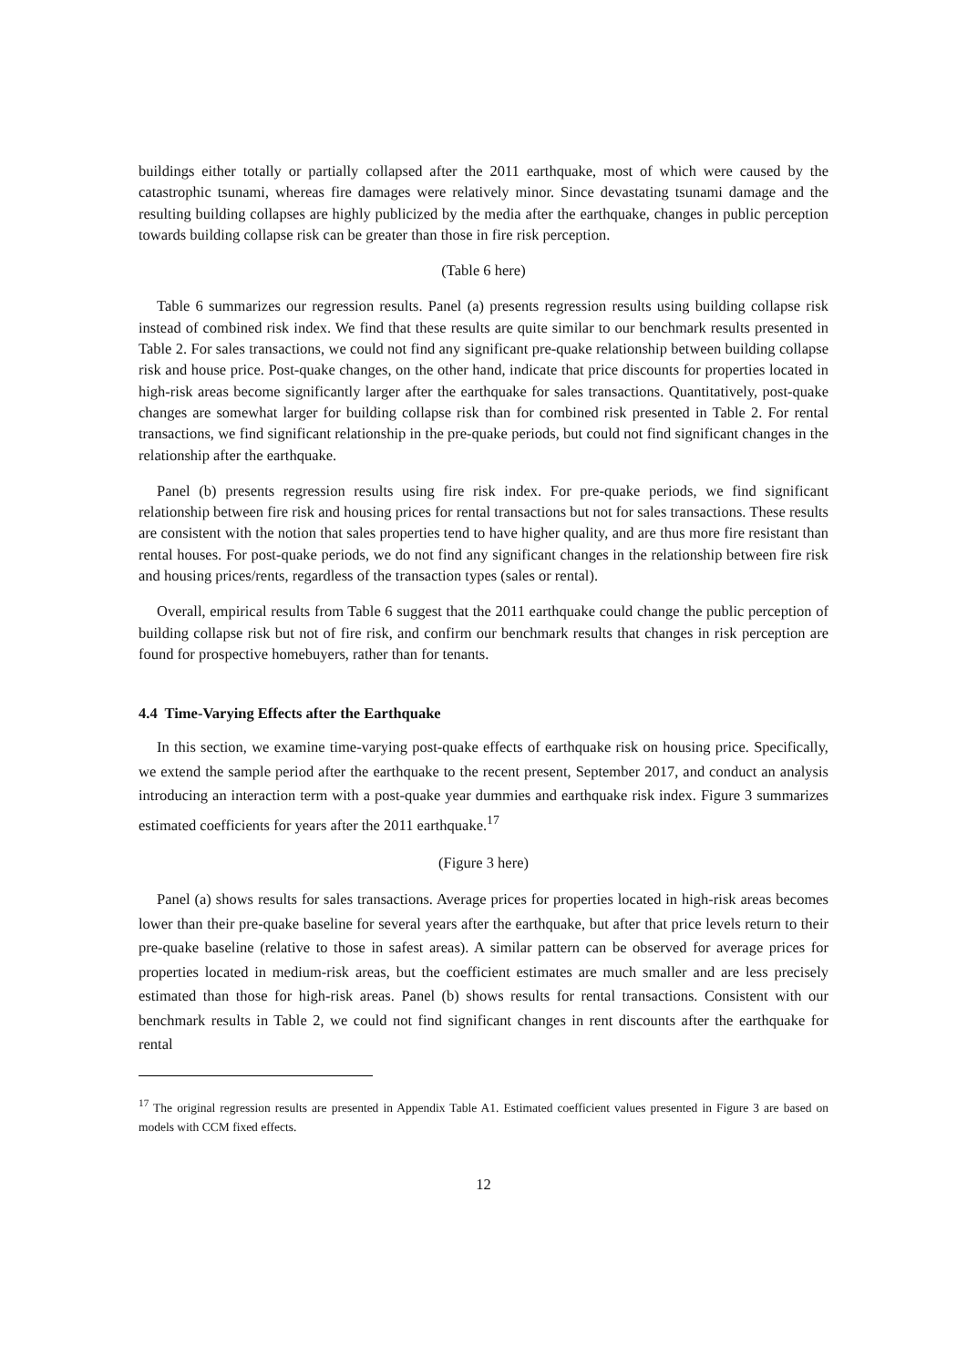buildings either totally or partially collapsed after the 2011 earthquake, most of which were caused by the catastrophic tsunami, whereas fire damages were relatively minor. Since devastating tsunami damage and the resulting building collapses are highly publicized by the media after the earthquake, changes in public perception towards building collapse risk can be greater than those in fire risk perception.
(Table 6 here)
Table 6 summarizes our regression results. Panel (a) presents regression results using building collapse risk instead of combined risk index. We find that these results are quite similar to our benchmark results presented in Table 2. For sales transactions, we could not find any significant pre-quake relationship between building collapse risk and house price. Post-quake changes, on the other hand, indicate that price discounts for properties located in high-risk areas become significantly larger after the earthquake for sales transactions. Quantitatively, post-quake changes are somewhat larger for building collapse risk than for combined risk presented in Table 2. For rental transactions, we find significant relationship in the pre-quake periods, but could not find significant changes in the relationship after the earthquake.
Panel (b) presents regression results using fire risk index. For pre-quake periods, we find significant relationship between fire risk and housing prices for rental transactions but not for sales transactions. These results are consistent with the notion that sales properties tend to have higher quality, and are thus more fire resistant than rental houses. For post-quake periods, we do not find any significant changes in the relationship between fire risk and housing prices/rents, regardless of the transaction types (sales or rental).
Overall, empirical results from Table 6 suggest that the 2011 earthquake could change the public perception of building collapse risk but not of fire risk, and confirm our benchmark results that changes in risk perception are found for prospective homebuyers, rather than for tenants.
4.4 Time-Varying Effects after the Earthquake
In this section, we examine time-varying post-quake effects of earthquake risk on housing price. Specifically, we extend the sample period after the earthquake to the recent present, September 2017, and conduct an analysis introducing an interaction term with a post-quake year dummies and earthquake risk index. Figure 3 summarizes estimated coefficients for years after the 2011 earthquake.<sup>17</sup>
(Figure 3 here)
Panel (a) shows results for sales transactions. Average prices for properties located in high-risk areas becomes lower than their pre-quake baseline for several years after the earthquake, but after that price levels return to their pre-quake baseline (relative to those in safest areas). A similar pattern can be observed for average prices for properties located in medium-risk areas, but the coefficient estimates are much smaller and are less precisely estimated than those for high-risk areas. Panel (b) shows results for rental transactions. Consistent with our benchmark results in Table 2, we could not find significant changes in rent discounts after the earthquake for rental
<sup>17</sup> The original regression results are presented in Appendix Table A1. Estimated coefficient values presented in Figure 3 are based on models with CCM fixed effects.
12